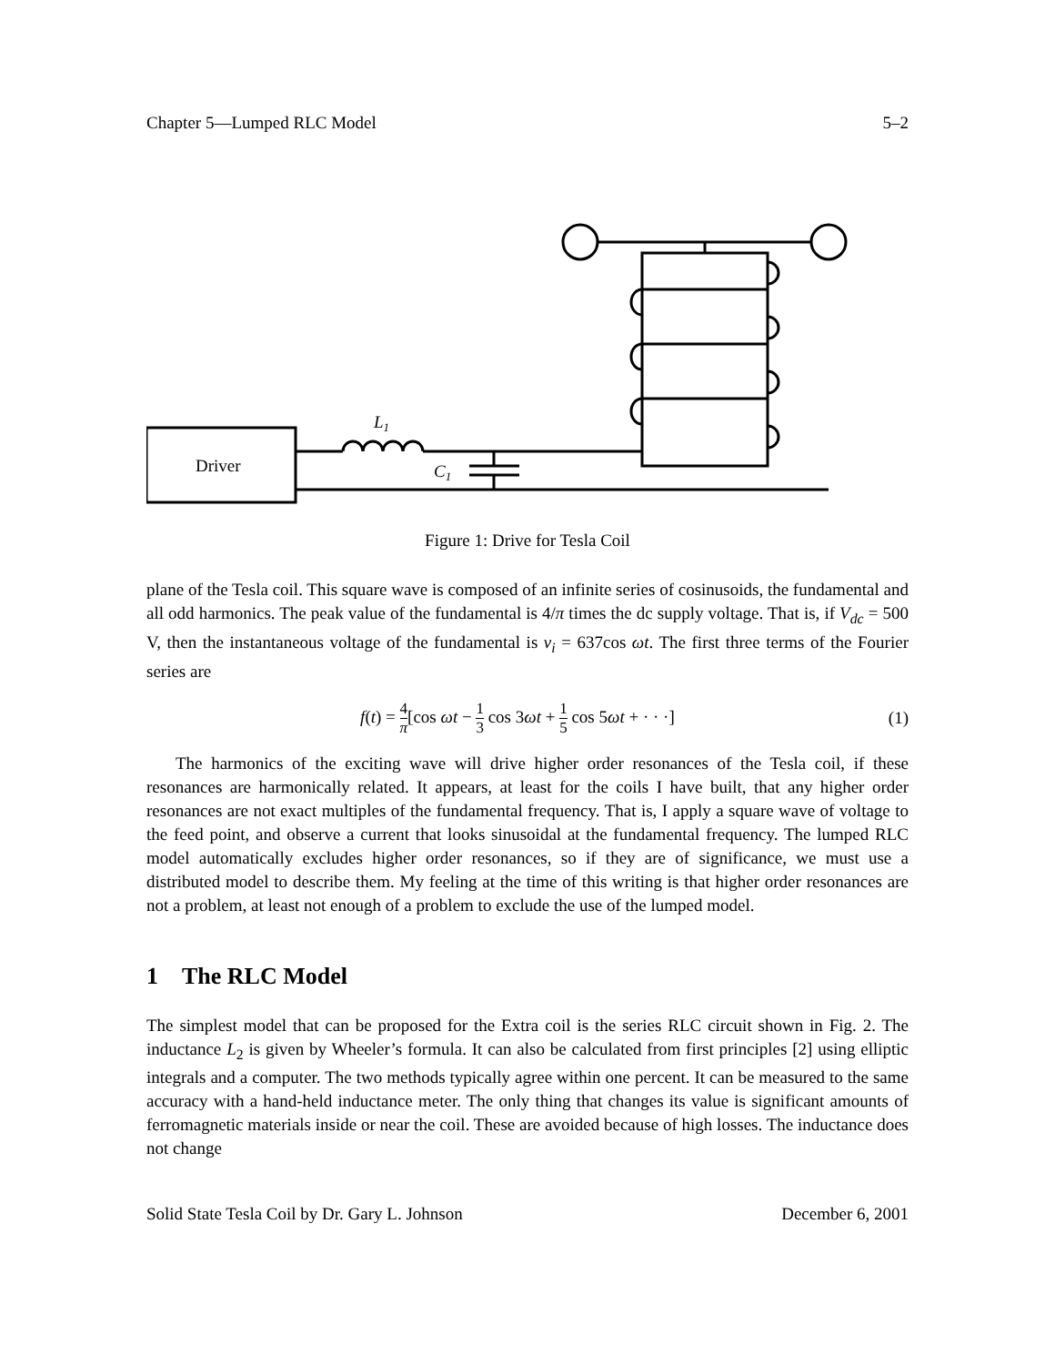Chapter 5—Lumped RLC Model 5–2
Driver
L1
C1
Figure 1: Drive for Tesla Coil
plane of the Tesla coil. This square wave is composed of an infinite series of cosinusoids, the fundamental and all odd harmonics. The peak value of the fundamental is 4/π times the dc supply voltage. That is, if V<sub>dc</sub> = 500 V, then the instantaneous voltage of the fundamental is v<sub>i</sub> = 637cos ωt. The first three terms of the Fourier series are
f(t) = 4 π[cos ωt − 1 3 cos 3ωt + 1 5 cos 5ωt + · · ·] (1)
The harmonics of the exciting wave will drive higher order resonances of the Tesla coil, if these resonances are harmonically related. It appears, at least for the coils I have built, that any higher order resonances are not exact multiples of the fundamental frequency. That is, I apply a square wave of voltage to the feed point, and observe a current that looks sinusoidal at the fundamental frequency. The lumped RLC model automatically excludes higher order resonances, so if they are of significance, we must use a distributed model to describe them. My feeling at the time of this writing is that higher order resonances are not a problem, at least not enough of a problem to exclude the use of the lumped model.
1 The RLC Model
The simplest model that can be proposed for the Extra coil is the series RLC circuit shown in Fig. 2. The inductance L<sub>2</sub> is given by Wheeler’s formula. It can also be calculated from first principles [2] using elliptic integrals and a computer. The two methods typically agree within one percent. It can be measured to the same accuracy with a hand-held inductance meter. The only thing that changes its value is significant amounts of ferromagnetic materials inside or near the coil. These are avoided because of high losses. The inductance does not change
Solid State Tesla Coil by Dr. Gary L. Johnson December 6, 2001